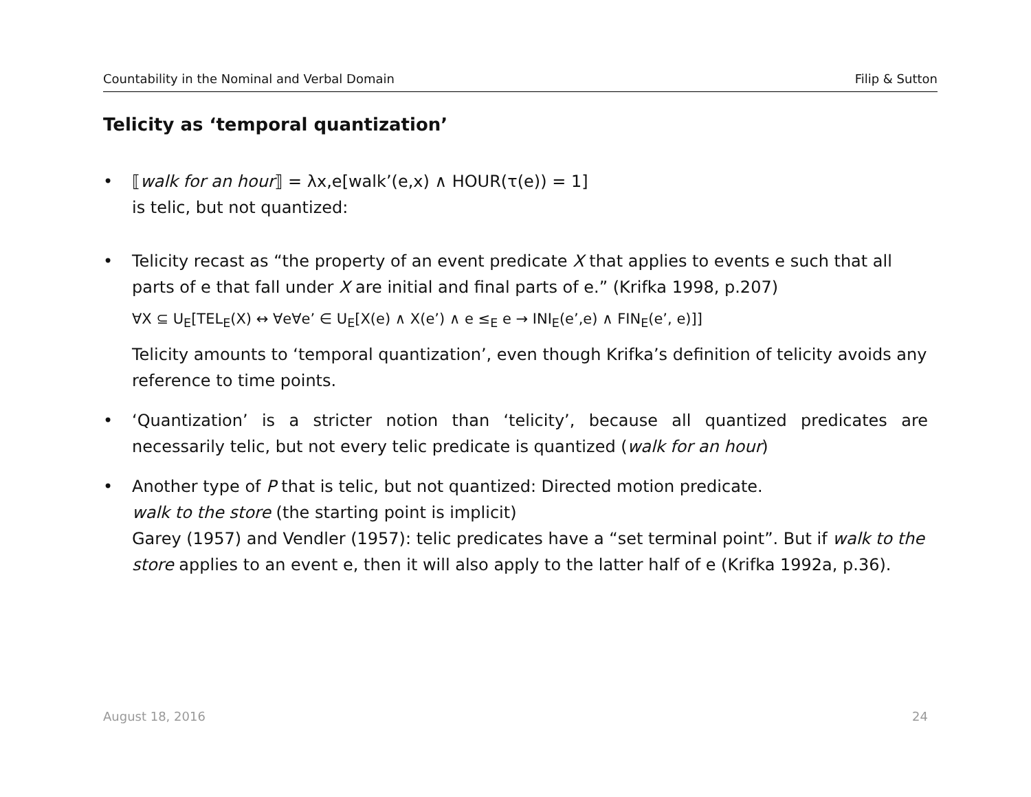Countability in the Nominal and Verbal Domain Filip & Sutton
Telicity as ‘temporal quantization’
• ⟦walk for an hour⟧ = λx,e[walk’(e,x) ∧ HOUR(τ(e)) = 1]
is telic, but not quantized:
• Telicity recast as “the property of an event predicate X that applies to events e such that all parts of e that fall under X are initial and final parts of e.” (Krifka 1998, p.207)
∀X ⊆ U<sub>E</sub>[TEL<sub>E</sub>(X) ↔ ∀e∀e’ ∈ U<sub>E</sub>[X(e) ∧ X(e’) ∧ e ≤<sub>E</sub> e → INI<sub>E</sub>(e’,e) ∧ FIN<sub>E</sub>(e’, e)]]
Telicity amounts to ‘temporal quantization’, even though Krifka’s definition of telicity avoids any reference to time points.
• ‘Quantization’ is a stricter notion than ‘telicity’, because all quantized predicates are necessarily telic, but not every telic predicate is quantized (walk for an hour)
• Another type of P that is telic, but not quantized: Directed motion predicate.
walk to the store (the starting point is implicit)
Garey (1957) and Vendler (1957): telic predicates have a “set terminal point”. But if walk to the store applies to an event e, then it will also apply to the latter half of e (Krifka 1992a, p.36).
August 18, 2016 24